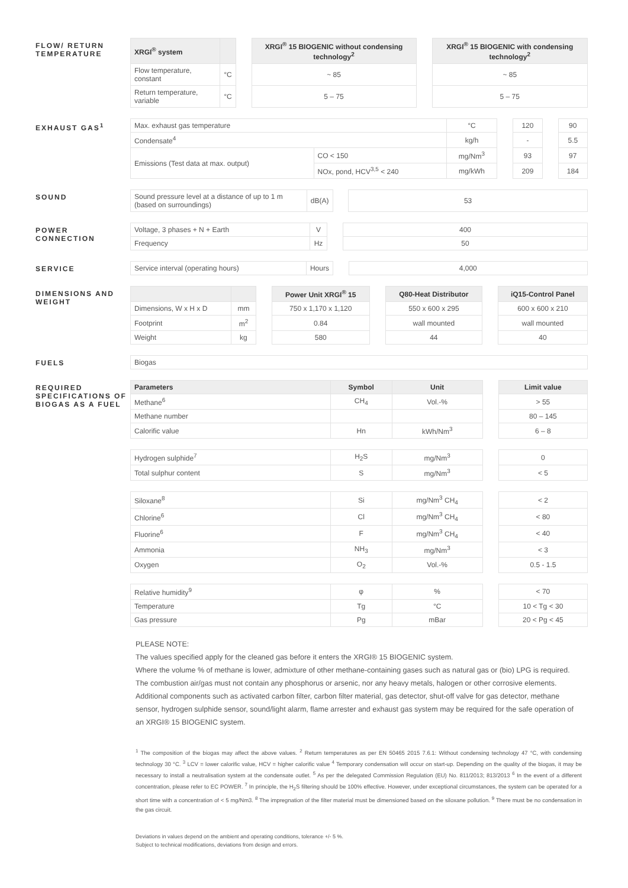FLOW/ RETURN TEMPERATURE
| XRGI<sup>®</sup> system | | | XRGI<sup>®</sup> 15 BIOGENIC without condensing technology<sup>2</sup> | | XRGI<sup>®</sup> 15 BIOGENIC with condensing technology<sup>2</sup> |
| --- | --- | --- | --- | --- | --- |
| Flow temperature, constant | °C | | ~ 85 | | ~ 85 |
| Return temperature, variable | °C | | 5 – 75 | | 5 – 75 |
EXHAUST GAS<sup>1</sup>
| Max. exhaust gas temperature | | °C | | 120 | | 90 |
| Condensate<sup>4</sup> | | kg/h | | - | | 5.5 |
| Emissions (Test data at max. output) | CO < 150 | mg/Nm<sup>3</sup> | | 93 | | 97 |
| | NOx, pond, HCV<sup>3,5</sup> < 240 | mg/kWh | | 209 | | 184 |
SOUND
| Sound pressure level at a distance of up to 1 m (based on surroundings) | dB(A) | | 53 |
POWER CONNECTION
| Voltage, 3 phases + N + Earth | V | | 400 |
| Frequency | Hz | | 50 |
SERVICE
| Service interval (operating hours) | Hours | | 4,000 |
DIMENSIONS AND WEIGHT
| | | | Power Unit XRGI<sup>®</sup> 15 | | Q80-Heat Distributor | | iQ15-Control Panel |
| --- | --- | --- | --- | --- | --- | --- | --- |
| Dimensions, W x H x D | mm | | 750 x 1,170 x 1,120 | | 550 x 600 x 295 | | 600 x 600 x 210 |
| Footprint | m<sup>2</sup> | | 0.84 | | wall mounted | | wall mounted |
| Weight | kg | | 580 | | 44 | | 40 |
FUELS
| Biogas |
REQUIRED SPECIFICATIONS OF BIOGAS AS A FUEL
| Parameters | Symbol | Unit | | Limit value |
| --- | --- | --- | --- | --- |
| Methane<sup>6</sup> | CH<sub>4</sub> | Vol.-% | | > 55 |
| Methane number | | | | 80 – 145 |
| Calorific value | Hn | kWh/Nm<sup>3</sup> | | 6 – 8 |
| Hydrogen sulphide<sup>7</sup> | H<sub>2</sub>S | mg/Nm<sup>3</sup> | | 0 |
| Total sulphur content | S | mg/Nm<sup>3</sup> | | < 5 |
| Siloxane<sup>8</sup> | Si | mg/Nm<sup>3</sup> CH<sub>4</sub> | | < 2 |
| Chlorine<sup>6</sup> | Cl | mg/Nm<sup>3</sup> CH<sub>4</sub> | | < 80 |
| Fluorine<sup>6</sup> | F | mg/Nm<sup>3</sup> CH<sub>4</sub> | | < 40 |
| Ammonia | NH<sub>3</sub> | mg/Nm<sup>3</sup> | | < 3 |
| Oxygen | O<sub>2</sub> | Vol.-% | | 0.5 - 1.5 |
| Relative humidity<sup>9</sup> | φ | % | | < 70 |
| Temperature | Tg | °C | | 10 < Tg < 30 |
| Gas pressure | Pg | mBar | | 20 < Pg < 45 |
PLEASE NOTE:
The values specified apply for the cleaned gas before it enters the XRGI® 15 BIOGENIC system.
Where the volume % of methane is lower, admixture of other methane-containing gases such as natural gas or (bio) LPG is required. The combustion air/gas must not contain any phosphorus or arsenic, nor any heavy metals, halogen or other corrosive elements. Additional components such as activated carbon filter, carbon filter material, gas detector, shut-off valve for gas detector, methane sensor, hydrogen sulphide sensor, sound/light alarm, flame arrester and exhaust gas system may be required for the safe operation of an XRGI® 15 BIOGENIC system.
<sup>1</sup> The composition of the biogas may affect the above values. <sup>2</sup> Return temperatures as per EN 50465 2015 7.6.1: Without condensing technology 47 °C, with condensing technology 30 °C. <sup>3</sup> LCV = lower calorific value, HCV = higher calorific value <sup>4</sup> Temporary condensation will occur on start-up. Depending on the quality of the biogas, it may be necessary to install a neutralisation system at the condensate outlet. <sup>5</sup> As per the delegated Commission Regulation (EU) No. 811/2013; 813/2013 <sup>6</sup> In the event of a different concentration, please refer to EC POWER. <sup>7</sup> In principle, the H<sub>2</sub>S filtering should be 100% effective. However, under exceptional circumstances, the system can be operated for a short time with a concentration of < 5 mg/Nm3. <sup>8</sup> The impregnation of the filter material must be dimensioned based on the siloxane pollution. <sup>9</sup> There must be no condensation in the gas circuit.
Deviations in values depend on the ambient and operating conditions, tolerance +/- 5 %.
Subject to technical modifications, deviations from design and errors.